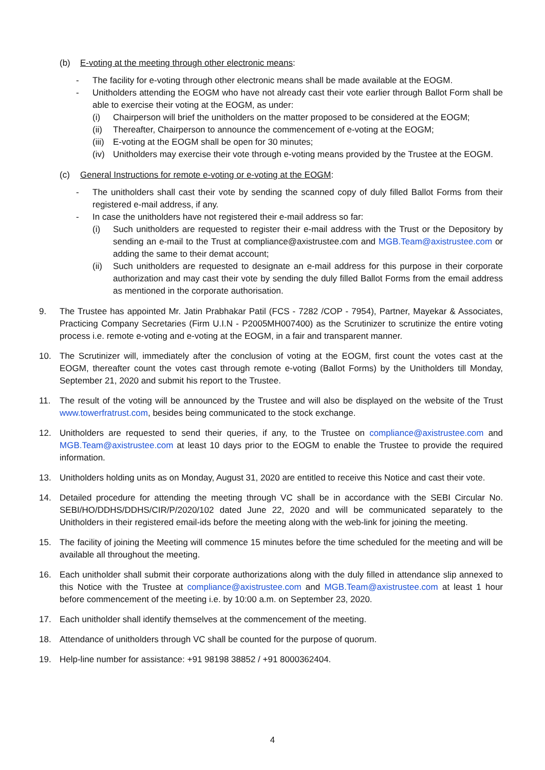(b) E-voting at the meeting through other electronic means:
- The facility for e-voting through other electronic means shall be made available at the EOGM.
- Unitholders attending the EOGM who have not already cast their vote earlier through Ballot Form shall be able to exercise their voting at the EOGM, as under:
(i) Chairperson will brief the unitholders on the matter proposed to be considered at the EOGM;
(ii)
Thereafter, Chairperson to announce the commencement of e-voting at the EOGM;
(iii)
E-voting at the EOGM shall be open for 30 minutes;
(iv)
Unitholders may exercise their vote through e-voting means provided by the Trustee at the EOGM.
(c) General Instructions for remote e-voting or e-voting at the EOGM:
- The unitholders shall cast their vote by sending the scanned copy of duly filled Ballot Forms from their registered e-mail address, if any.
- In case the unitholders have not registered their e-mail address so far:
(i) Such unitholders are requested to register their e-mail address with the Trust or the Depository by sending an e-mail to the Trust at compliance@axistrustee.com and MGB.Team@axistrustee.com or adding the same to their demat account;
(ii)
Such unitholders are requested to designate an e-mail address for this purpose in their corporate authorization and may cast their vote by sending the duly filled Ballot Forms from the email address as mentioned in the corporate authorisation.
9. The Trustee has appointed Mr. Jatin Prabhakar Patil (FCS - 7282 /COP - 7954), Partner, Mayekar & Associates, Practicing Company Secretaries (Firm U.I.N - P2005MH007400) as the Scrutinizer to scrutinize the entire voting process i.e. remote e-voting and e-voting at the EOGM, in a fair and transparent manner.
10. The Scrutinizer will, immediately after the conclusion of voting at the EOGM, first count the votes cast at the EOGM, thereafter count the votes cast through remote e-voting (Ballot Forms) by the Unitholders till Monday, September 21, 2020 and submit his report to the Trustee.
11. The result of the voting will be announced by the Trustee and will also be displayed on the website of the Trust www.towerfratrust.com, besides being communicated to the stock exchange.
12. Unitholders are requested to send their queries, if any, to the Trustee on compliance@axistrustee.com and MGB.Team@axistrustee.com at least 10 days prior to the EOGM to enable the Trustee to provide the required information.
13. Unitholders holding units as on Monday, August 31, 2020 are entitled to receive this Notice and cast their vote.
14. Detailed procedure for attending the meeting through VC shall be in accordance with the SEBI Circular No. SEBI/HO/DDHS/DDHS/CIR/P/2020/102 dated June 22, 2020 and will be communicated separately to the Unitholders in their registered email-ids before the meeting along with the web-link for joining the meeting.
15. The facility of joining the Meeting will commence 15 minutes before the time scheduled for the meeting and will be available all throughout the meeting.
16. Each unitholder shall submit their corporate authorizations along with the duly filled in attendance slip annexed to this Notice with the Trustee at compliance@axistrustee.com and MGB.Team@axistrustee.com at least 1 hour before commencement of the meeting i.e. by 10:00 a.m. on September 23, 2020.
17. Each unitholder shall identify themselves at the commencement of the meeting.
18. Attendance of unitholders through VC shall be counted for the purpose of quorum.
19. Help-line number for assistance: +91 98198 38852 / +91 8000362404.
4